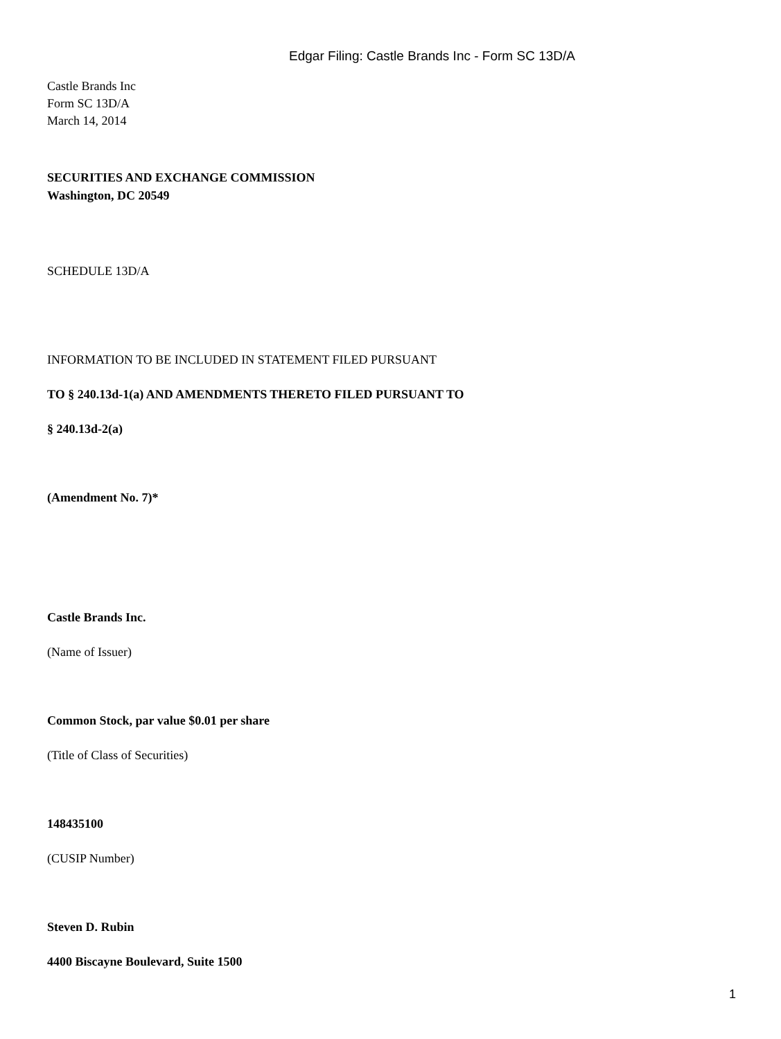Edgar Filing: Castle Brands Inc - Form SC 13D/A
Castle Brands Inc
Form SC 13D/A
March 14, 2014
SECURITIES AND EXCHANGE COMMISSION
Washington, DC 20549
SCHEDULE 13D/A
INFORMATION TO BE INCLUDED IN STATEMENT FILED PURSUANT
TO § 240.13d-1(a) AND AMENDMENTS THERETO FILED PURSUANT TO
§ 240.13d-2(a)
(Amendment No. 7)*
Castle Brands Inc.
(Name of Issuer)
Common Stock, par value $0.01 per share
(Title of Class of Securities)
148435100
(CUSIP Number)
Steven D. Rubin
4400 Biscayne Boulevard, Suite 1500
1